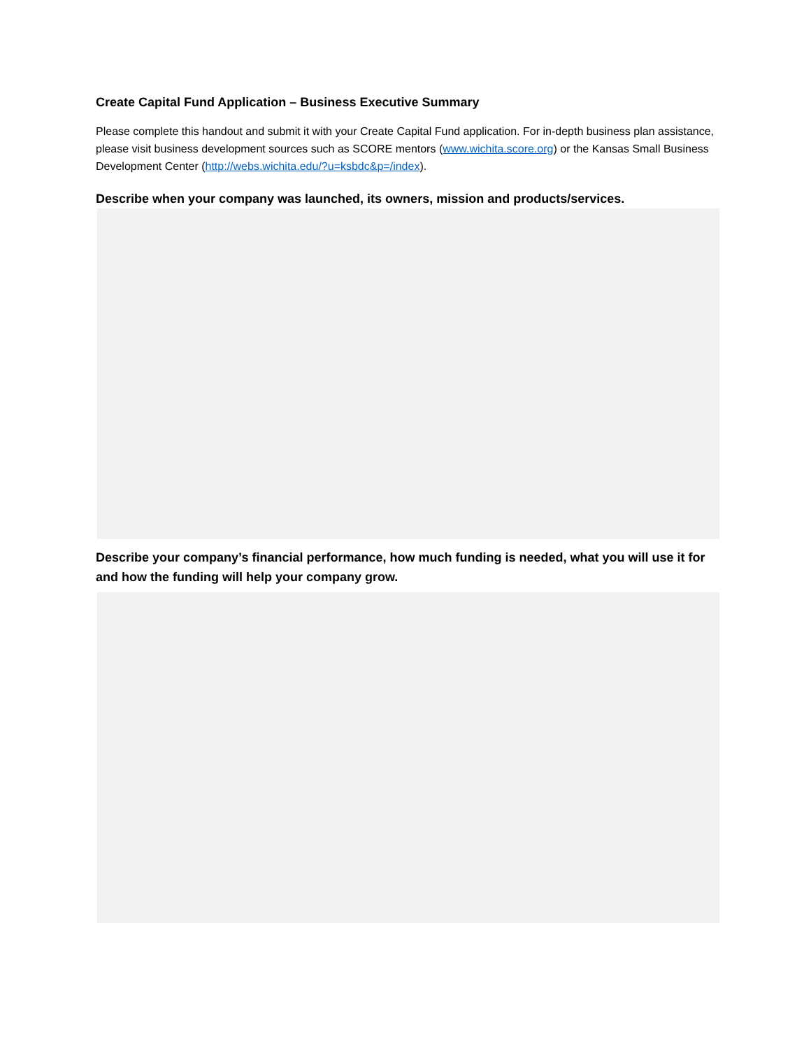Create Capital Fund Application – Business Executive Summary
Please complete this handout and submit it with your Create Capital Fund application. For in-depth business plan assistance, please visit business development sources such as SCORE mentors (www.wichita.score.org) or the Kansas Small Business Development Center (http://webs.wichita.edu/?u=ksbdc&p=/index).
Describe when your company was launched, its owners, mission and products/services.
Describe your company’s financial performance, how much funding is needed, what you will use it for and how the funding will help your company grow.